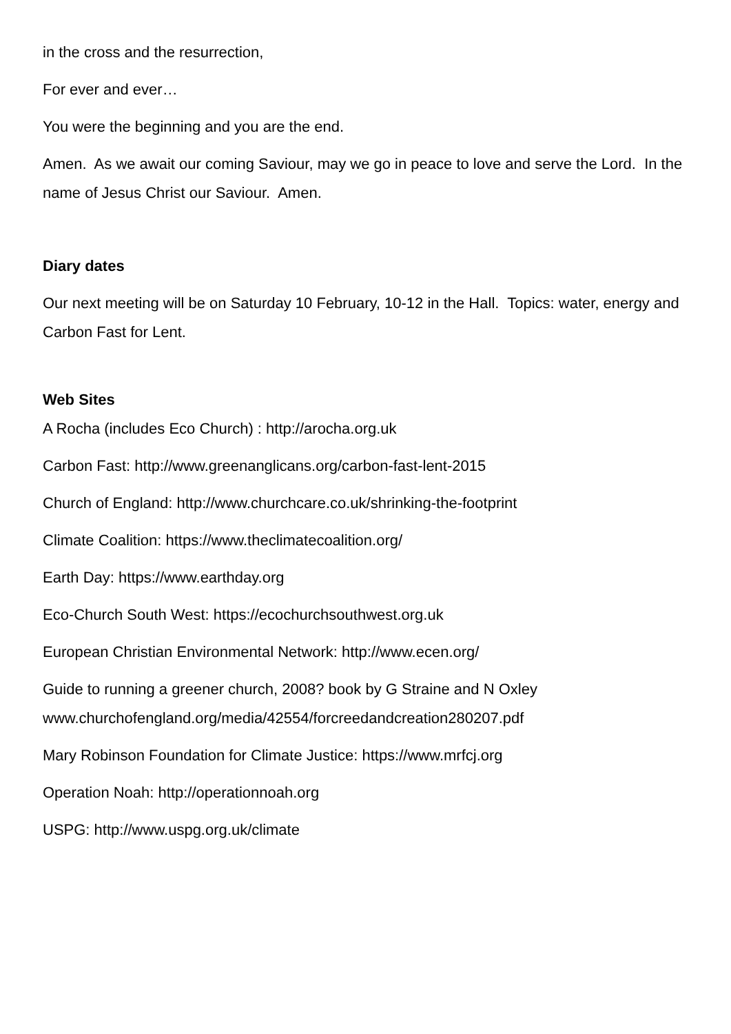in the cross and the resurrection,
For ever and ever…
You were the beginning and you are the end.
Amen. As we await our coming Saviour, may we go in peace to love and serve the Lord. In the name of Jesus Christ our Saviour. Amen.
Diary dates
Our next meeting will be on Saturday 10 February, 10-12 in the Hall. Topics: water, energy and Carbon Fast for Lent.
Web Sites
A Rocha (includes Eco Church) : http://arocha.org.uk
Carbon Fast: http://www.greenanglicans.org/carbon-fast-lent-2015
Church of England: http://www.churchcare.co.uk/shrinking-the-footprint
Climate Coalition: https://www.theclimatecoalition.org/
Earth Day: https://www.earthday.org
Eco-Church South West: https://ecochurchsouthwest.org.uk
European Christian Environmental Network: http://www.ecen.org/
Guide to running a greener church, 2008? book by G Straine and N Oxley
www.churchofengland.org/media/42554/forcreedandcreation280207.pdf
Mary Robinson Foundation for Climate Justice: https://www.mrfcj.org
Operation Noah: http://operationnoah.org
USPG: http://www.uspg.org.uk/climate